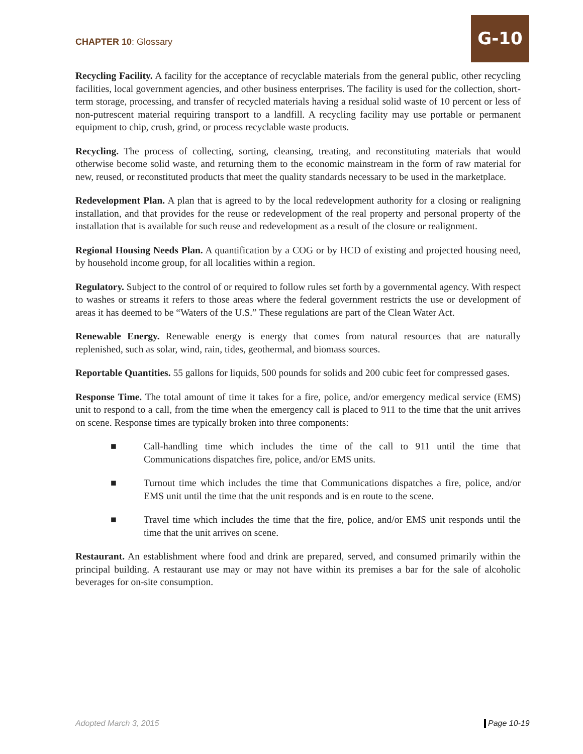CHAPTER 10: Glossary
G-10
Recycling Facility. A facility for the acceptance of recyclable materials from the general public, other recycling facilities, local government agencies, and other business enterprises. The facility is used for the collection, short-term storage, processing, and transfer of recycled materials having a residual solid waste of 10 percent or less of non-putrescent material requiring transport to a landfill. A recycling facility may use portable or permanent equipment to chip, crush, grind, or process recyclable waste products.
Recycling. The process of collecting, sorting, cleansing, treating, and reconstituting materials that would otherwise become solid waste, and returning them to the economic mainstream in the form of raw material for new, reused, or reconstituted products that meet the quality standards necessary to be used in the marketplace.
Redevelopment Plan. A plan that is agreed to by the local redevelopment authority for a closing or realigning installation, and that provides for the reuse or redevelopment of the real property and personal property of the installation that is available for such reuse and redevelopment as a result of the closure or realignment.
Regional Housing Needs Plan. A quantification by a COG or by HCD of existing and projected housing need, by household income group, for all localities within a region.
Regulatory. Subject to the control of or required to follow rules set forth by a governmental agency. With respect to washes or streams it refers to those areas where the federal government restricts the use or development of areas it has deemed to be “Waters of the U.S.” These regulations are part of the Clean Water Act.
Renewable Energy. Renewable energy is energy that comes from natural resources that are naturally replenished, such as solar, wind, rain, tides, geothermal, and biomass sources.
Reportable Quantities. 55 gallons for liquids, 500 pounds for solids and 200 cubic feet for compressed gases.
Response Time. The total amount of time it takes for a fire, police, and/or emergency medical service (EMS) unit to respond to a call, from the time when the emergency call is placed to 911 to the time that the unit arrives on scene. Response times are typically broken into three components:
■ Call-handling time which includes the time of the call to 911 until the time that Communications dispatches fire, police, and/or EMS units.
■ Turnout time which includes the time that Communications dispatches a fire, police, and/or EMS unit until the time that the unit responds and is en route to the scene.
■ Travel time which includes the time that the fire, police, and/or EMS unit responds until the time that the unit arrives on scene.
Restaurant. An establishment where food and drink are prepared, served, and consumed primarily within the principal building. A restaurant use may or may not have within its premises a bar for the sale of alcoholic beverages for on-site consumption.
Adopted March 3, 2015 Page 10-19